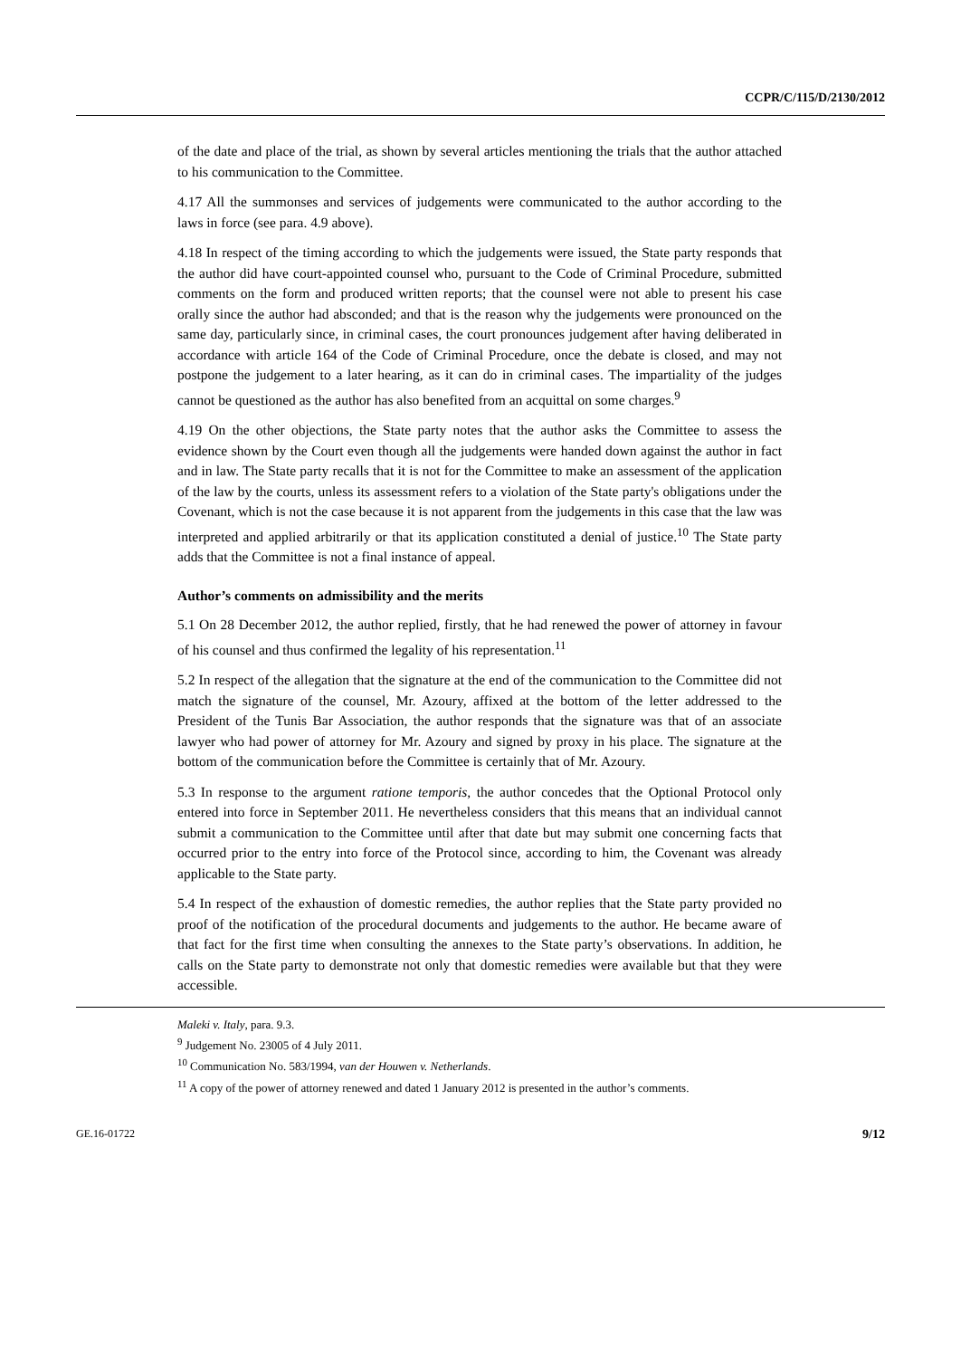CCPR/C/115/D/2130/2012
of the date and place of the trial, as shown by several articles mentioning the trials that the author attached to his communication to the Committee.
4.17 All the summonses and services of judgements were communicated to the author according to the laws in force (see para. 4.9 above).
4.18 In respect of the timing according to which the judgements were issued, the State party responds that the author did have court-appointed counsel who, pursuant to the Code of Criminal Procedure, submitted comments on the form and produced written reports; that the counsel were not able to present his case orally since the author had absconded; and that is the reason why the judgements were pronounced on the same day, particularly since, in criminal cases, the court pronounces judgement after having deliberated in accordance with article 164 of the Code of Criminal Procedure, once the debate is closed, and may not postpone the judgement to a later hearing, as it can do in criminal cases. The impartiality of the judges cannot be questioned as the author has also benefited from an acquittal on some charges.<sup>9</sup>
4.19 On the other objections, the State party notes that the author asks the Committee to assess the evidence shown by the Court even though all the judgements were handed down against the author in fact and in law. The State party recalls that it is not for the Committee to make an assessment of the application of the law by the courts, unless its assessment refers to a violation of the State party's obligations under the Covenant, which is not the case because it is not apparent from the judgements in this case that the law was interpreted and applied arbitrarily or that its application constituted a denial of justice.<sup>10</sup> The State party adds that the Committee is not a final instance of appeal.
Author’s comments on admissibility and the merits
5.1 On 28 December 2012, the author replied, firstly, that he had renewed the power of attorney in favour of his counsel and thus confirmed the legality of his representation.<sup>11</sup>
5.2 In respect of the allegation that the signature at the end of the communication to the Committee did not match the signature of the counsel, Mr. Azoury, affixed at the bottom of the letter addressed to the President of the Tunis Bar Association, the author responds that the signature was that of an associate lawyer who had power of attorney for Mr. Azoury and signed by proxy in his place. The signature at the bottom of the communication before the Committee is certainly that of Mr. Azoury.
5.3 In response to the argument ratione temporis, the author concedes that the Optional Protocol only entered into force in September 2011. He nevertheless considers that this means that an individual cannot submit a communication to the Committee until after that date but may submit one concerning facts that occurred prior to the entry into force of the Protocol since, according to him, the Covenant was already applicable to the State party.
5.4 In respect of the exhaustion of domestic remedies, the author replies that the State party provided no proof of the notification of the procedural documents and judgements to the author. He became aware of that fact for the first time when consulting the annexes to the State party’s observations. In addition, he calls on the State party to demonstrate not only that domestic remedies were available but that they were accessible.
Maleki v. Italy, para. 9.3.
<sup>9</sup> Judgement No. 23005 of 4 July 2011.
<sup>10</sup> Communication No. 583/1994, van der Houwen v. Netherlands.
<sup>11</sup> A copy of the power of attorney renewed and dated 1 January 2012 is presented in the author’s comments.
GE.16-01722 9/12